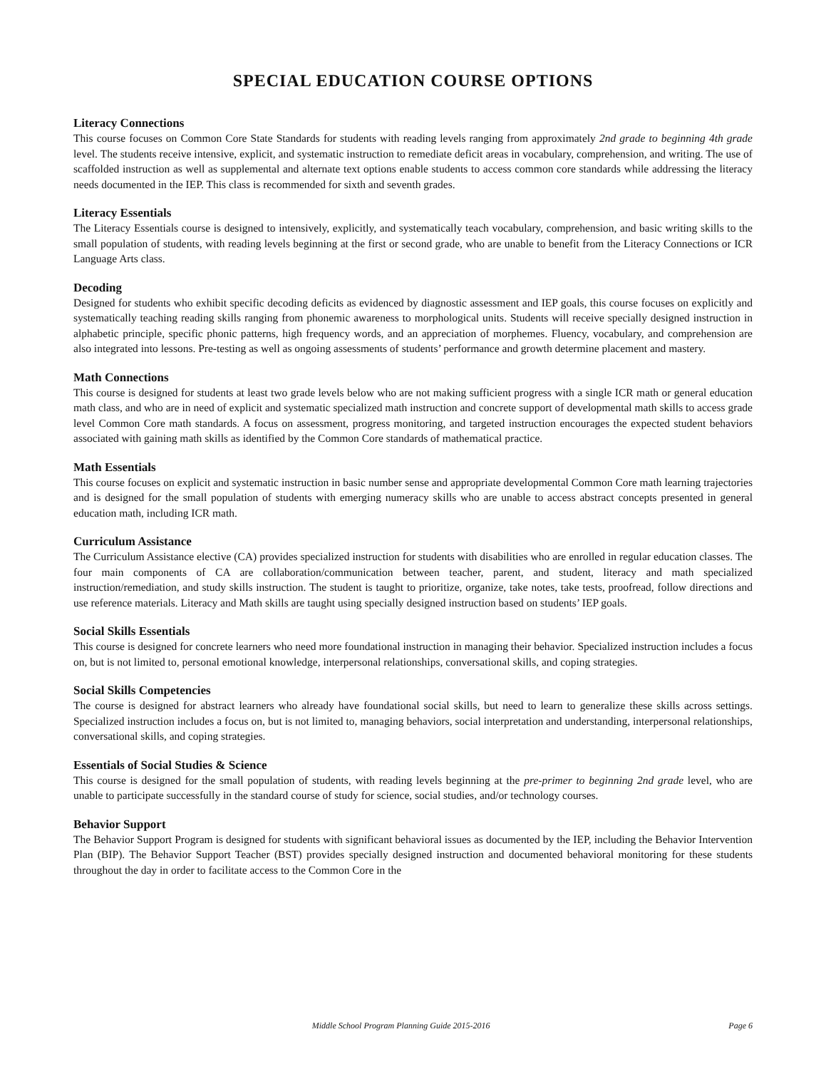SPECIAL EDUCATION COURSE OPTIONS
Literacy Connections
This course focuses on Common Core State Standards for students with reading levels ranging from approximately 2nd grade to beginning 4th grade level. The students receive intensive, explicit, and systematic instruction to remediate deficit areas in vocabulary, comprehension, and writing. The use of scaffolded instruction as well as supplemental and alternate text options enable students to access common core standards while addressing the literacy needs documented in the IEP. This class is recommended for sixth and seventh grades.
Literacy Essentials
The Literacy Essentials course is designed to intensively, explicitly, and systematically teach vocabulary, comprehension, and basic writing skills to the small population of students, with reading levels beginning at the first or second grade, who are unable to benefit from the Literacy Connections or ICR Language Arts class.
Decoding
Designed for students who exhibit specific decoding deficits as evidenced by diagnostic assessment and IEP goals, this course focuses on explicitly and systematically teaching reading skills ranging from phonemic awareness to morphological units. Students will receive specially designed instruction in alphabetic principle, specific phonic patterns, high frequency words, and an appreciation of morphemes. Fluency, vocabulary, and comprehension are also integrated into lessons. Pre-testing as well as ongoing assessments of students’ performance and growth determine placement and mastery.
Math Connections
This course is designed for students at least two grade levels below who are not making sufficient progress with a single ICR math or general education math class, and who are in need of explicit and systematic specialized math instruction and concrete support of developmental math skills to access grade level Common Core math standards. A focus on assessment, progress monitoring, and targeted instruction encourages the expected student behaviors associated with gaining math skills as identified by the Common Core standards of mathematical practice.
Math Essentials
This course focuses on explicit and systematic instruction in basic number sense and appropriate developmental Common Core math learning trajectories and is designed for the small population of students with emerging numeracy skills who are unable to access abstract concepts presented in general education math, including ICR math.
Curriculum Assistance
The Curriculum Assistance elective (CA) provides specialized instruction for students with disabilities who are enrolled in regular education classes. The four main components of CA are collaboration/communication between teacher, parent, and student, literacy and math specialized instruction/remediation, and study skills instruction. The student is taught to prioritize, organize, take notes, take tests, proofread, follow directions and use reference materials. Literacy and Math skills are taught using specially designed instruction based on students’ IEP goals.
Social Skills Essentials
This course is designed for concrete learners who need more foundational instruction in managing their behavior. Specialized instruction includes a focus on, but is not limited to, personal emotional knowledge, interpersonal relationships, conversational skills, and coping strategies.
Social Skills Competencies
The course is designed for abstract learners who already have foundational social skills, but need to learn to generalize these skills across settings. Specialized instruction includes a focus on, but is not limited to, managing behaviors, social interpretation and understanding, interpersonal relationships, conversational skills, and coping strategies.
Essentials of Social Studies & Science
This course is designed for the small population of students, with reading levels beginning at the pre-primer to beginning 2nd grade level, who are unable to participate successfully in the standard course of study for science, social studies, and/or technology courses.
Behavior Support
The Behavior Support Program is designed for students with significant behavioral issues as documented by the IEP, including the Behavior Intervention Plan (BIP). The Behavior Support Teacher (BST) provides specially designed instruction and documented behavioral monitoring for these students throughout the day in order to facilitate access to the Common Core in the
Middle School Program Planning Guide 2015-2016 Page 6